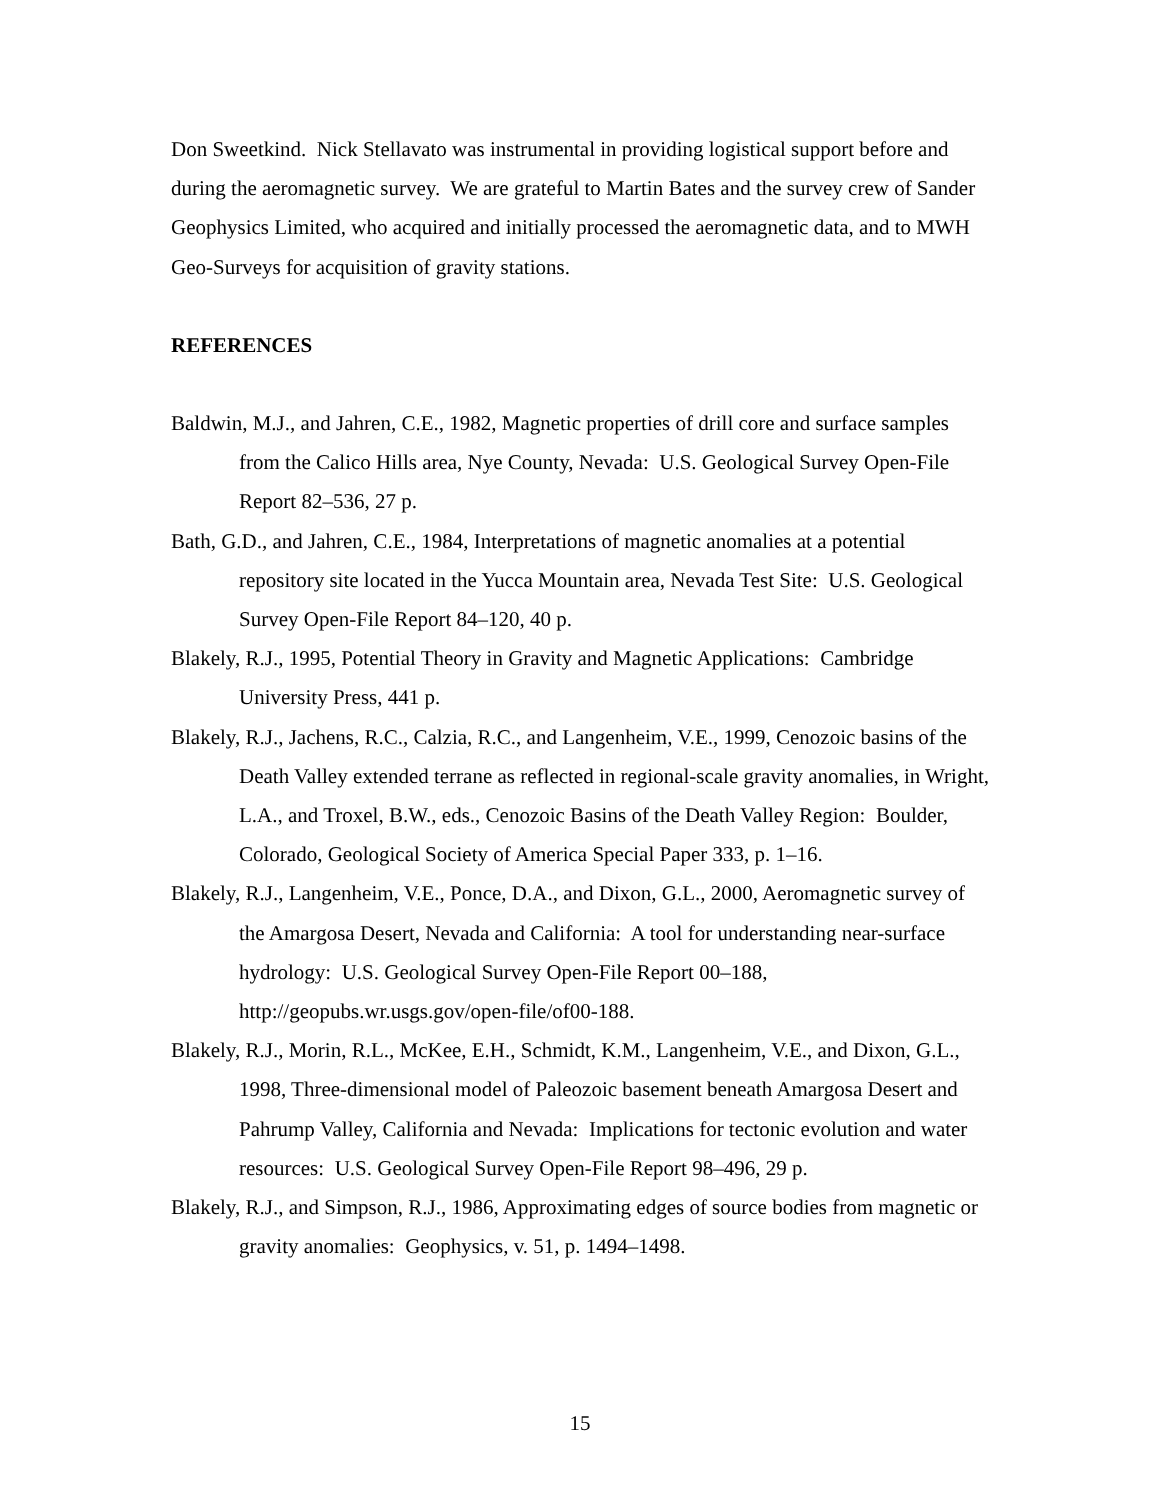Don Sweetkind. Nick Stellavato was instrumental in providing logistical support before and during the aeromagnetic survey. We are grateful to Martin Bates and the survey crew of Sander Geophysics Limited, who acquired and initially processed the aeromagnetic data, and to MWH Geo-Surveys for acquisition of gravity stations.
REFERENCES
Baldwin, M.J., and Jahren, C.E., 1982, Magnetic properties of drill core and surface samples from the Calico Hills area, Nye County, Nevada: U.S. Geological Survey Open-File Report 82–536, 27 p.
Bath, G.D., and Jahren, C.E., 1984, Interpretations of magnetic anomalies at a potential repository site located in the Yucca Mountain area, Nevada Test Site: U.S. Geological Survey Open-File Report 84–120, 40 p.
Blakely, R.J., 1995, Potential Theory in Gravity and Magnetic Applications: Cambridge University Press, 441 p.
Blakely, R.J., Jachens, R.C., Calzia, R.C., and Langenheim, V.E., 1999, Cenozoic basins of the Death Valley extended terrane as reflected in regional-scale gravity anomalies, in Wright, L.A., and Troxel, B.W., eds., Cenozoic Basins of the Death Valley Region: Boulder, Colorado, Geological Society of America Special Paper 333, p. 1–16.
Blakely, R.J., Langenheim, V.E., Ponce, D.A., and Dixon, G.L., 2000, Aeromagnetic survey of the Amargosa Desert, Nevada and California: A tool for understanding near-surface hydrology: U.S. Geological Survey Open-File Report 00–188, http://geopubs.wr.usgs.gov/open-file/of00-188.
Blakely, R.J., Morin, R.L., McKee, E.H., Schmidt, K.M., Langenheim, V.E., and Dixon, G.L., 1998, Three-dimensional model of Paleozoic basement beneath Amargosa Desert and Pahrump Valley, California and Nevada: Implications for tectonic evolution and water resources: U.S. Geological Survey Open-File Report 98–496, 29 p.
Blakely, R.J., and Simpson, R.J., 1986, Approximating edges of source bodies from magnetic or gravity anomalies: Geophysics, v. 51, p. 1494–1498.
15